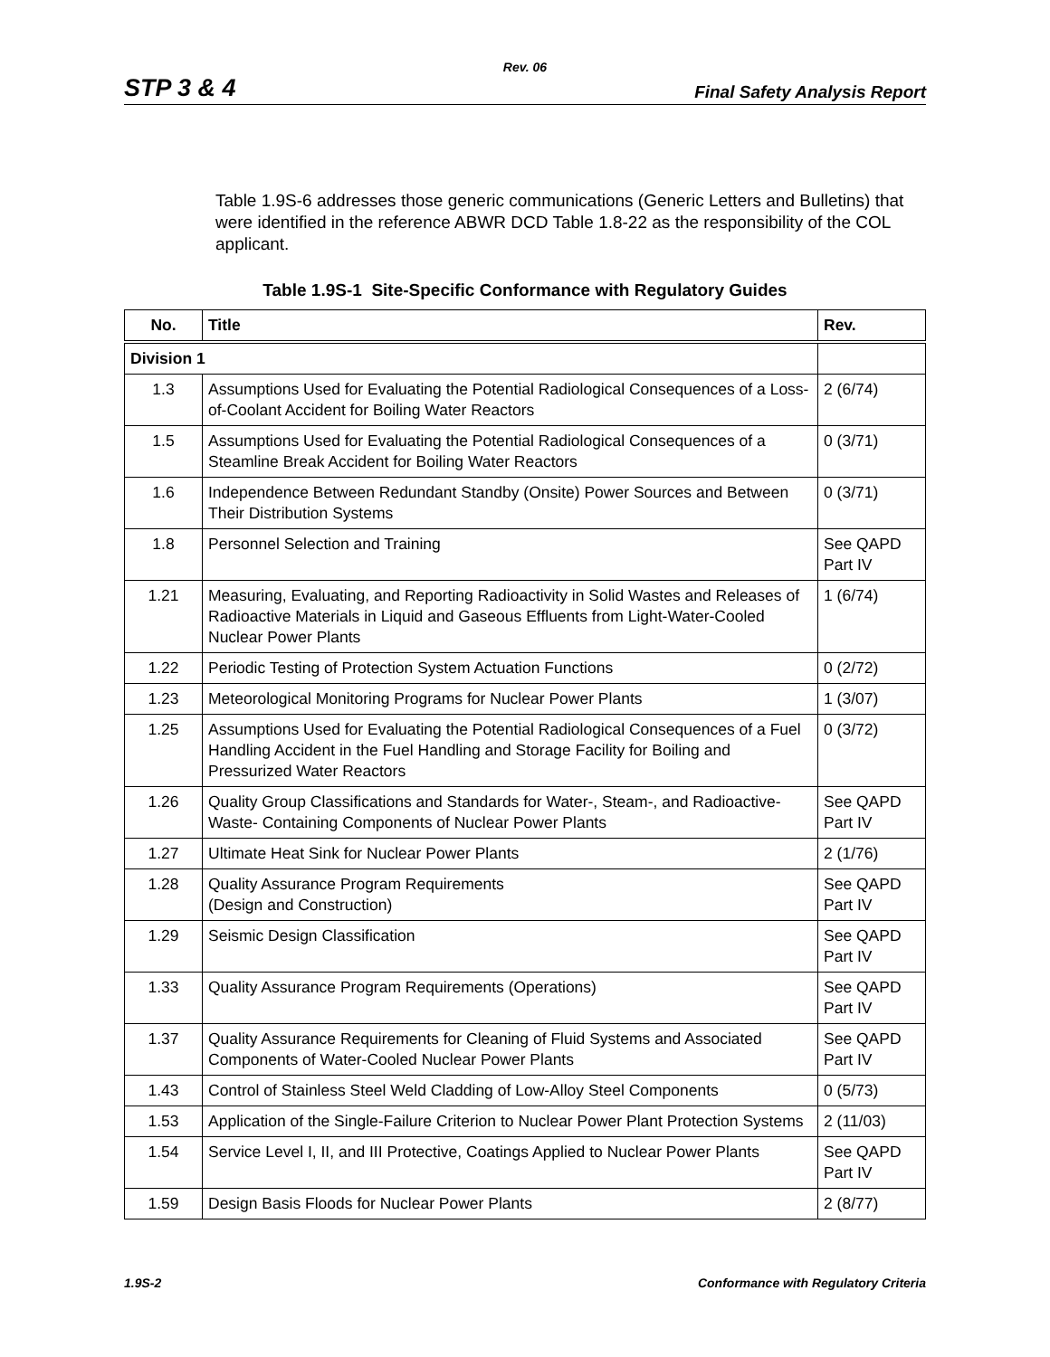Rev. 06
STP 3 & 4 Final Safety Analysis Report
Table 1.9S-6 addresses those generic communications (Generic Letters and Bulletins) that were identified in the reference ABWR DCD Table 1.8-22 as the responsibility of the COL applicant.
Table 1.9S-1 Site-Specific Conformance with Regulatory Guides
| No. | Title | Rev. |
| --- | --- | --- |
| Division 1 | | |
| 1.3 | Assumptions Used for Evaluating the Potential Radiological Consequences of a Loss-of-Coolant Accident for Boiling Water Reactors | 2 (6/74) |
| 1.5 | Assumptions Used for Evaluating the Potential Radiological Consequences of a Steamline Break Accident for Boiling Water Reactors | 0 (3/71) |
| 1.6 | Independence Between Redundant Standby (Onsite) Power Sources and Between Their Distribution Systems | 0 (3/71) |
| 1.8 | Personnel Selection and Training | See QAPD Part IV |
| 1.21 | Measuring, Evaluating, and Reporting Radioactivity in Solid Wastes and Releases of Radioactive Materials in Liquid and Gaseous Effluents from Light-Water-Cooled Nuclear Power Plants | 1 (6/74) |
| 1.22 | Periodic Testing of Protection System Actuation Functions | 0 (2/72) |
| 1.23 | Meteorological Monitoring Programs for Nuclear Power Plants | 1 (3/07) |
| 1.25 | Assumptions Used for Evaluating the Potential Radiological Consequences of a Fuel Handling Accident in the Fuel Handling and Storage Facility for Boiling and Pressurized Water Reactors | 0 (3/72) |
| 1.26 | Quality Group Classifications and Standards for Water-, Steam-, and Radioactive-Waste- Containing Components of Nuclear Power Plants | See QAPD Part IV |
| 1.27 | Ultimate Heat Sink for Nuclear Power Plants | 2 (1/76) |
| 1.28 | Quality Assurance Program Requirements (Design and Construction) | See QAPD Part IV |
| 1.29 | Seismic Design Classification | See QAPD Part IV |
| 1.33 | Quality Assurance Program Requirements (Operations) | See QAPD Part IV |
| 1.37 | Quality Assurance Requirements for Cleaning of Fluid Systems and Associated Components of Water-Cooled Nuclear Power Plants | See QAPD Part IV |
| 1.43 | Control of Stainless Steel Weld Cladding of Low-Alloy Steel Components | 0 (5/73) |
| 1.53 | Application of the Single-Failure Criterion to Nuclear Power Plant Protection Systems | 2 (11/03) |
| 1.54 | Service Level I, II, and III Protective, Coatings Applied to Nuclear Power Plants | See QAPD Part IV |
| 1.59 | Design Basis Floods for Nuclear Power Plants | 2 (8/77) |
1.9S-2 Conformance with Regulatory Criteria